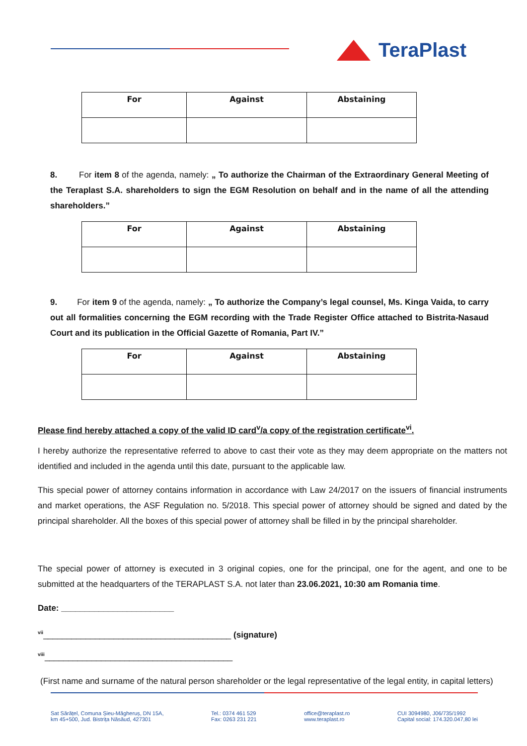TeraPlast
| For | Against | Abstaining |
| --- | --- | --- |
8. For item 8 of the agenda, namely: „ To authorize the Chairman of the Extraordinary General Meeting of the Teraplast S.A. shareholders to sign the EGM Resolution on behalf and in the name of all the attending shareholders.”
| For | Against | Abstaining |
| --- | --- | --- |
9. For item 9 of the agenda, namely: „ To authorize the Company’s legal counsel, Ms. Kinga Vaida, to carry out all formalities concerning the EGM recording with the Trade Register Office attached to Bistrita-Nasaud Court and its publication in the Official Gazette of Romania, Part IV.”
| For | Against | Abstaining |
| --- | --- | --- |
Please find hereby attached a copy of the valid ID card<sup>v</sup>/a copy of the registration certificate<sup>vi</sup>.
I hereby authorize the representative referred to above to cast their vote as they may deem appropriate on the matters not identified and included in the agenda until this date, pursuant to the applicable law.
This special power of attorney contains information in accordance with Law 24/2017 on the issuers of financial instruments and market operations, the ASF Regulation no. 5/2018. This special power of attorney should be signed and dated by the principal shareholder. All the boxes of this special power of attorney shall be filled in by the principal shareholder.
The special power of attorney is executed in 3 original copies, one for the principal, one for the agent, and one to be submitted at the headquarters of the TERAPLAST S.A. not later than 23.06.2021, 10:30 am Romania time.
Date: ________________________
<sup>vii</sup>________________________________________ (signature)
<sup>viii</sup>________________________________________
(First name and surname of the natural person shareholder or the legal representative of the legal entity, in capital letters)
Sat Sărățel, Comuna Șieu-Măgheruș, DN 15A,
km 45+500, Jud. Bistrița Năsăud, 427301
Tel.: 0374 461 529
Fax: 0263 231 221
office@teraplast.ro
www.teraplast.ro
CUI 3094980, J06/735/1992
Capital social: 174.320.047,80 lei